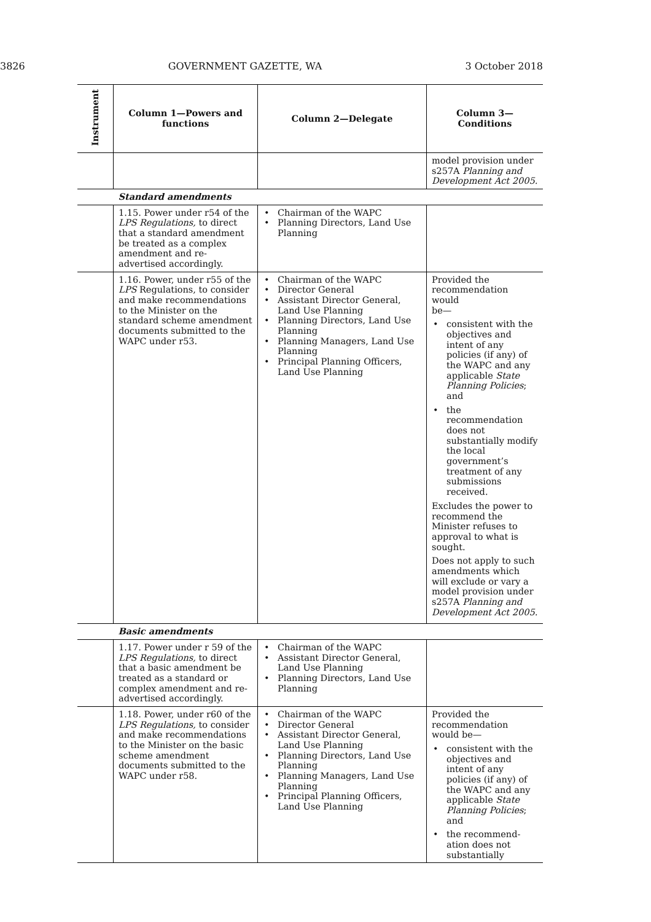3826 GOVERNMENT GAZETTE, WA 3 October 2018
| Instrument | Column 1—Powers and functions | Column 2—Delegate | Column 3— Conditions |
| --- | --- | --- | --- |
| | | | model provision under s257A Planning and Development Act 2005. |
| | Standard amendments | | |
| | 1.15. Power under r54 of the LPS Regulations, to direct that a standard amendment be treated as a complex amendment and re-advertised accordingly. | Chairman of the WAPC Planning Directors, Land Use Planning | |
| | 1.16. Power, under r55 of the LPS Regulations, to consider and make recommendations to the Minister on the standard scheme amendment documents submitted to the WAPC under r53. | Chairman of the WAPC Director General Assistant Director General, Land Use Planning Planning Directors, Land Use Planning Planning Managers, Land Use Planning Principal Planning Officers, Land Use Planning | Provided the recommendation would be— consistent with the objectives and intent of any policies (if any) of the WAPC and any applicable State Planning Policies ; and the recommendation does not substantially modify the local government’s treatment of any submissions received. Excludes the power to recommend the Minister refuses to approval to what is sought. Does not apply to such amendments which will exclude or vary a model provision under s257A Planning and Development Act 2005. |
| | Basic amendments | | |
| | 1.17. Power under r 59 of the LPS Regulations, to direct that a basic amendment be treated as a standard or complex amendment and re-advertised accordingly. | Chairman of the WAPC Assistant Director General, Land Use Planning Planning Directors, Land Use Planning | |
| | 1.18. Power, under r60 of the LPS Regulations, to consider and make recommendations to the Minister on the basic scheme amendment documents submitted to the WAPC under r58. | Chairman of the WAPC Director General Assistant Director General, Land Use Planning Planning Directors, Land Use Planning Planning Managers, Land Use Planning Principal Planning Officers, Land Use Planning | Provided the recommendation would be— consistent with the objectives and intent of any policies (if any) of the WAPC and any applicable State Planning Policies ; and the recommend-ation does not substantially |